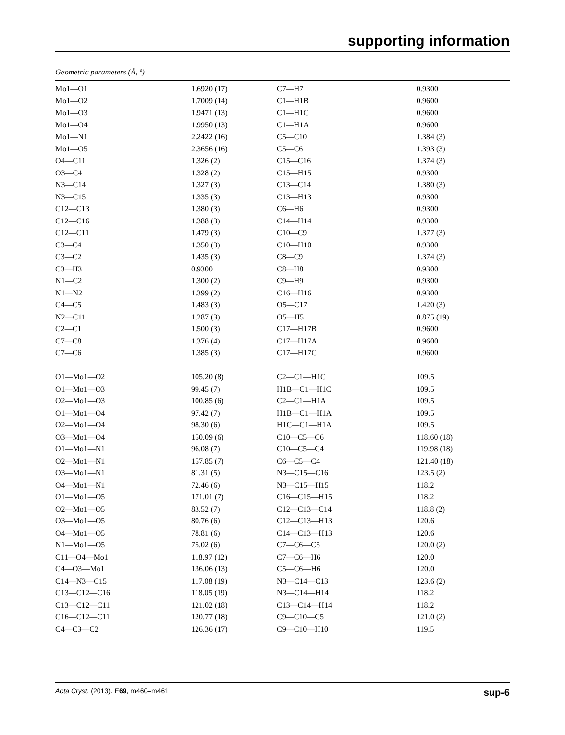supporting information
Geometric parameters (Å, º)
| Mo1—O1 | 1.6920 (17) | C7—H7 | 0.9300 |
| Mo1—O2 | 1.7009 (14) | C1—H1B | 0.9600 |
| Mo1—O3 | 1.9471 (13) | C1—H1C | 0.9600 |
| Mo1—O4 | 1.9950 (13) | C1—H1A | 0.9600 |
| Mo1—N1 | 2.2422 (16) | C5—C10 | 1.384 (3) |
| Mo1—O5 | 2.3656 (16) | C5—C6 | 1.393 (3) |
| O4—C11 | 1.326 (2) | C15—C16 | 1.374 (3) |
| O3—C4 | 1.328 (2) | C15—H15 | 0.9300 |
| N3—C14 | 1.327 (3) | C13—C14 | 1.380 (3) |
| N3—C15 | 1.335 (3) | C13—H13 | 0.9300 |
| C12—C13 | 1.380 (3) | C6—H6 | 0.9300 |
| C12—C16 | 1.388 (3) | C14—H14 | 0.9300 |
| C12—C11 | 1.479 (3) | C10—C9 | 1.377 (3) |
| C3—C4 | 1.350 (3) | C10—H10 | 0.9300 |
| C3—C2 | 1.435 (3) | C8—C9 | 1.374 (3) |
| C3—H3 | 0.9300 | C8—H8 | 0.9300 |
| N1—C2 | 1.300 (2) | C9—H9 | 0.9300 |
| N1—N2 | 1.399 (2) | C16—H16 | 0.9300 |
| C4—C5 | 1.483 (3) | O5—C17 | 1.420 (3) |
| N2—C11 | 1.287 (3) | O5—H5 | 0.875 (19) |
| C2—C1 | 1.500 (3) | C17—H17B | 0.9600 |
| C7—C8 | 1.376 (4) | C17—H17A | 0.9600 |
| C7—C6 | 1.385 (3) | C17—H17C | 0.9600 |
| O1—Mo1—O2 | 105.20 (8) | C2—C1—H1C | 109.5 |
| O1—Mo1—O3 | 99.45 (7) | H1B—C1—H1C | 109.5 |
| O2—Mo1—O3 | 100.85 (6) | C2—C1—H1A | 109.5 |
| O1—Mo1—O4 | 97.42 (7) | H1B—C1—H1A | 109.5 |
| O2—Mo1—O4 | 98.30 (6) | H1C—C1—H1A | 109.5 |
| O3—Mo1—O4 | 150.09 (6) | C10—C5—C6 | 118.60 (18) |
| O1—Mo1—N1 | 96.08 (7) | C10—C5—C4 | 119.98 (18) |
| O2—Mo1—N1 | 157.85 (7) | C6—C5—C4 | 121.40 (18) |
| O3—Mo1—N1 | 81.31 (5) | N3—C15—C16 | 123.5 (2) |
| O4—Mo1—N1 | 72.46 (6) | N3—C15—H15 | 118.2 |
| O1—Mo1—O5 | 171.01 (7) | C16—C15—H15 | 118.2 |
| O2—Mo1—O5 | 83.52 (7) | C12—C13—C14 | 118.8 (2) |
| O3—Mo1—O5 | 80.76 (6) | C12—C13—H13 | 120.6 |
| O4—Mo1—O5 | 78.81 (6) | C14—C13—H13 | 120.6 |
| N1—Mo1—O5 | 75.02 (6) | C7—C6—C5 | 120.0 (2) |
| C11—O4—Mo1 | 118.97 (12) | C7—C6—H6 | 120.0 |
| C4—O3—Mo1 | 136.06 (13) | C5—C6—H6 | 120.0 |
| C14—N3—C15 | 117.08 (19) | N3—C14—C13 | 123.6 (2) |
| C13—C12—C16 | 118.05 (19) | N3—C14—H14 | 118.2 |
| C13—C12—C11 | 121.02 (18) | C13—C14—H14 | 118.2 |
| C16—C12—C11 | 120.77 (18) | C9—C10—C5 | 121.0 (2) |
| C4—C3—C2 | 126.36 (17) | C9—C10—H10 | 119.5 |
Acta Cryst. (2013). E69, m460–m461 sup-6